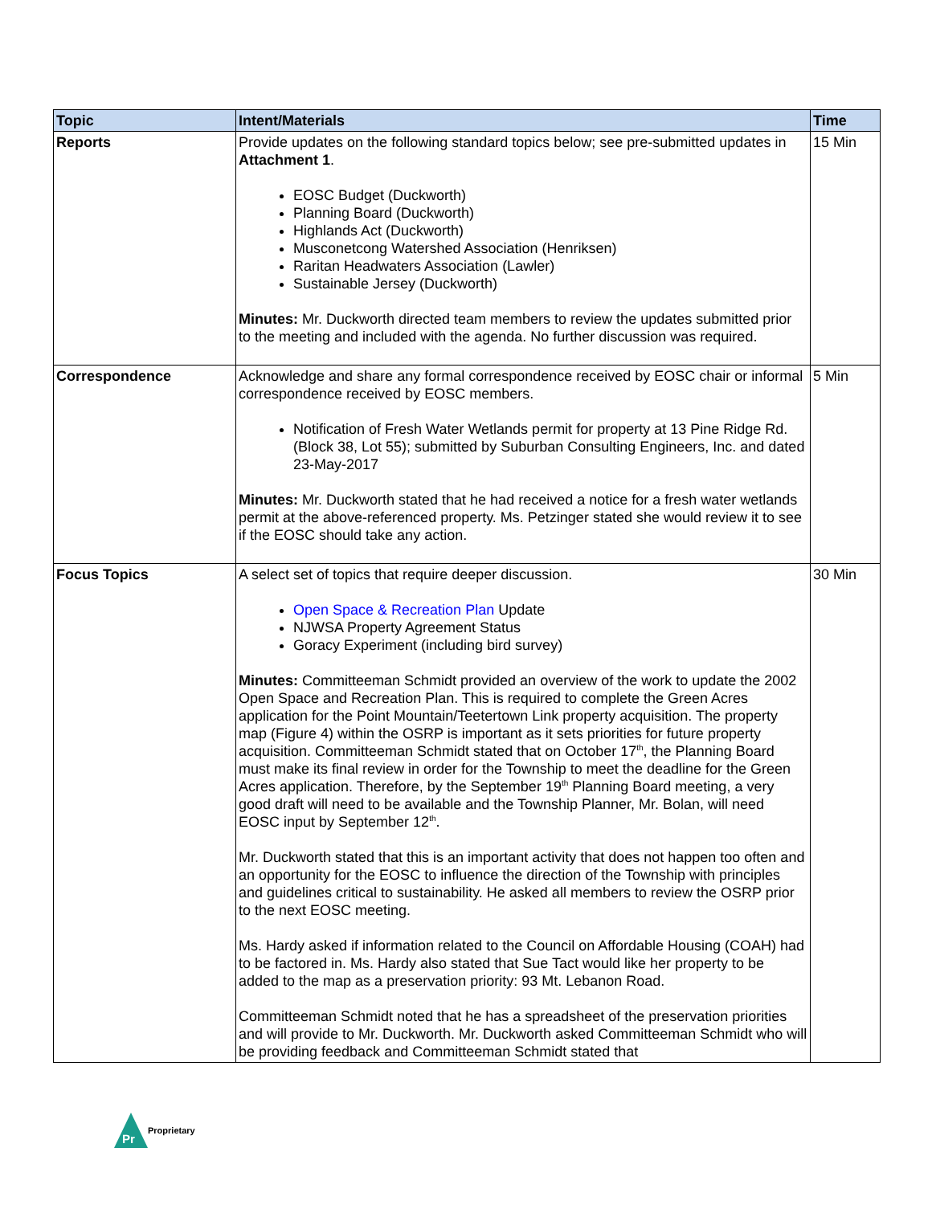| Topic | Intent/Materials | Time |
| --- | --- | --- |
| Reports | Provide updates on the following standard topics below; see pre-submitted updates in Attachment 1 . EOSC Budget (Duckworth) Planning Board (Duckworth) Highlands Act (Duckworth) Musconetcong Watershed Association (Henriksen) Raritan Headwaters Association (Lawler) Sustainable Jersey (Duckworth) Minutes: Mr. Duckworth directed team members to review the updates submitted prior to the meeting and included with the agenda. No further discussion was required. | 15 Min |
| Correspondence | Acknowledge and share any formal correspondence received by EOSC chair or informal correspondence received by EOSC members. Notification of Fresh Water Wetlands permit for property at 13 Pine Ridge Rd. (Block 38, Lot 55); submitted by Suburban Consulting Engineers, Inc. and dated 23-May-2017 Minutes: Mr. Duckworth stated that he had received a notice for a fresh water wetlands permit at the above-referenced property. Ms. Petzinger stated she would review it to see if the EOSC should take any action. | 5 Min |
| Focus Topics | A select set of topics that require deeper discussion. Open Space & Recreation Plan Update NJWSA Property Agreement Status Goracy Experiment (including bird survey) Minutes: Committeeman Schmidt provided an overview of the work to update the 2002 Open Space and Recreation Plan. This is required to complete the Green Acres application for the Point Mountain/Teetertown Link property acquisition. The property map (Figure 4) within the OSRP is important as it sets priorities for future property acquisition. Committeeman Schmidt stated that on October 17<sup>th</sup>, the Planning Board must make its final review in order for the Township to meet the deadline for the Green Acres application. Therefore, by the September 19<sup>th</sup> Planning Board meeting, a very good draft will need to be available and the Township Planner, Mr. Bolan, will need EOSC input by September 12<sup>th</sup>. Mr. Duckworth stated that this is an important activity that does not happen too often and an opportunity for the EOSC to influence the direction of the Township with principles and guidelines critical to sustainability. He asked all members to review the OSRP prior to the next EOSC meeting. Ms. Hardy asked if information related to the Council on Affordable Housing (COAH) had to be factored in. Ms. Hardy also stated that Sue Tact would like her property to be added to the map as a preservation priority: 93 Mt. Lebanon Road. Committeeman Schmidt noted that he has a spreadsheet of the preservation priorities and will provide to Mr. Duckworth. Mr. Duckworth asked Committeeman Schmidt who will be providing feedback and Committeeman Schmidt stated that | 30 Min |
Pr
Proprietary